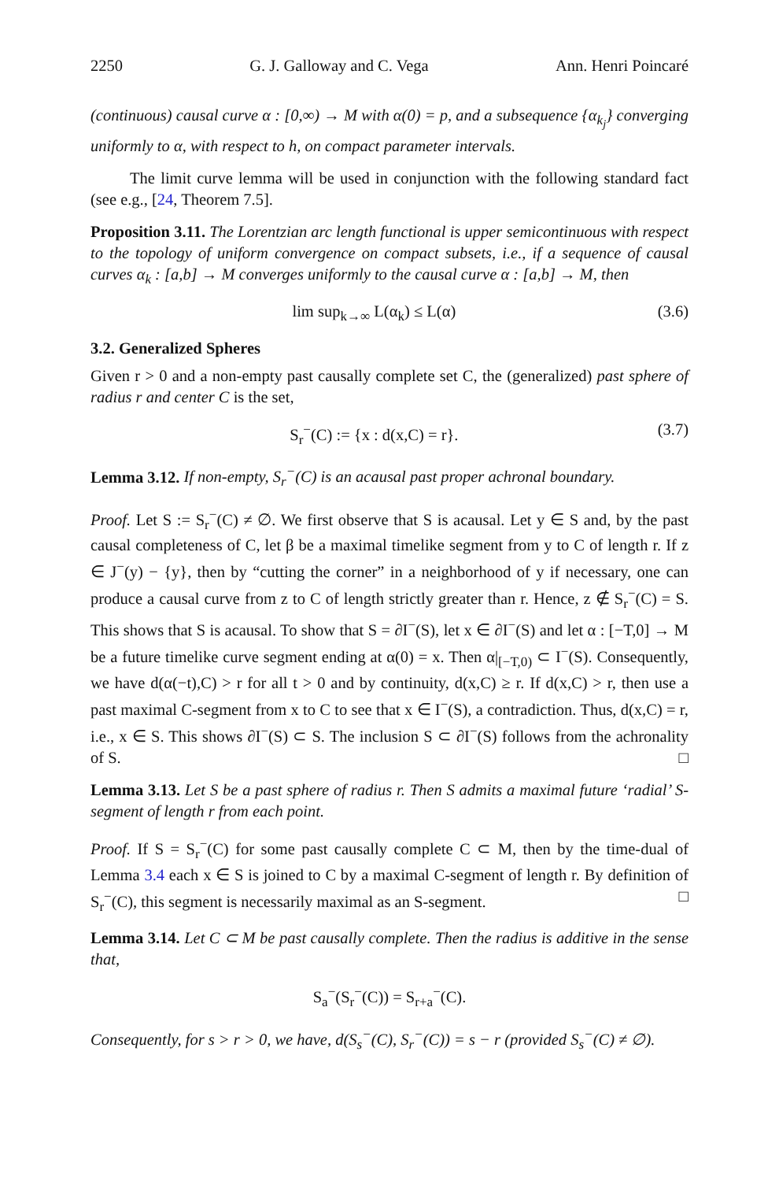2250 G. J. Galloway and C. Vega Ann. Henri Poincaré
(continuous) causal curve α : [0,∞) → M with α(0) = p, and a subsequence {α<sub>k<sub>j</sub></sub>} converging uniformly to α, with respect to h, on compact parameter intervals.
The limit curve lemma will be used in conjunction with the following standard fact (see e.g., [24, Theorem 7.5].
Proposition 3.11. The Lorentzian arc length functional is upper semicontinuous with respect to the topology of uniform convergence on compact subsets, i.e., if a sequence of causal curves α<sub>k</sub> : [a,b] → M converges uniformly to the causal curve α : [a,b] → M, then
lim sup<sub>k→∞</sub> L(α<sub>k</sub>) ≤ L(α) (3.6)
3.2. Generalized Spheres
Given r > 0 and a non-empty past causally complete set C, the (generalized) past sphere of radius r and center C is the set,
S<sub>r</sub><sup>−</sup>(C) := {x : d(x,C) = r}. (3.7)
Lemma 3.12. If non-empty, S<sub>r</sub><sup>−</sup>(C) is an acausal past proper achronal boundary.
Proof. Let S := S<sub>r</sub><sup>−</sup>(C) ≠ ∅. We first observe that S is acausal. Let y ∈ S and, by the past causal completeness of C, let β be a maximal timelike segment from y to C of length r. If z ∈ J<sup>−</sup>(y) − {y}, then by “cutting the corner” in a neighborhood of y if necessary, one can produce a causal curve from z to C of length strictly greater than r. Hence, z ∉ S<sub>r</sub><sup>−</sup>(C) = S. This shows that S is acausal. To show that S = ∂I<sup>−</sup>(S), let x ∈ ∂I<sup>−</sup>(S) and let α : [−T,0] → M be a future timelike curve segment ending at α(0) = x. Then α|<sub>[−T,0)</sub> ⊂ I<sup>−</sup>(S). Consequently, we have d(α(−t),C) > r for all t > 0 and by continuity, d(x,C) ≥ r. If d(x,C) > r, then use a past maximal C-segment from x to C to see that x ∈ I<sup>−</sup>(S), a contradiction. Thus, d(x,C) = r, i.e., x ∈ S. This shows ∂I<sup>−</sup>(S) ⊂ S. The inclusion S ⊂ ∂I<sup>−</sup>(S) follows from the achronality of S. □
Lemma 3.13. Let S be a past sphere of radius r. Then S admits a maximal future ‘radial’ S-segment of length r from each point.
Proof. If S = S<sub>r</sub><sup>−</sup>(C) for some past causally complete C ⊂ M, then by the time-dual of Lemma 3.4 each x ∈ S is joined to C by a maximal C-segment of length r. By definition of S<sub>r</sub><sup>−</sup>(C), this segment is necessarily maximal as an S-segment. □
Lemma 3.14. Let C ⊂ M be past causally complete. Then the radius is additive in the sense that,
S<sub>a</sub><sup>−</sup>(S<sub>r</sub><sup>−</sup>(C)) = S<sub>r+a</sub><sup>−</sup>(C).
Consequently, for s > r > 0, we have, d(S<sub>s</sub><sup>−</sup>(C), S<sub>r</sub><sup>−</sup>(C)) = s − r (provided S<sub>s</sub><sup>−</sup>(C) ≠ ∅).